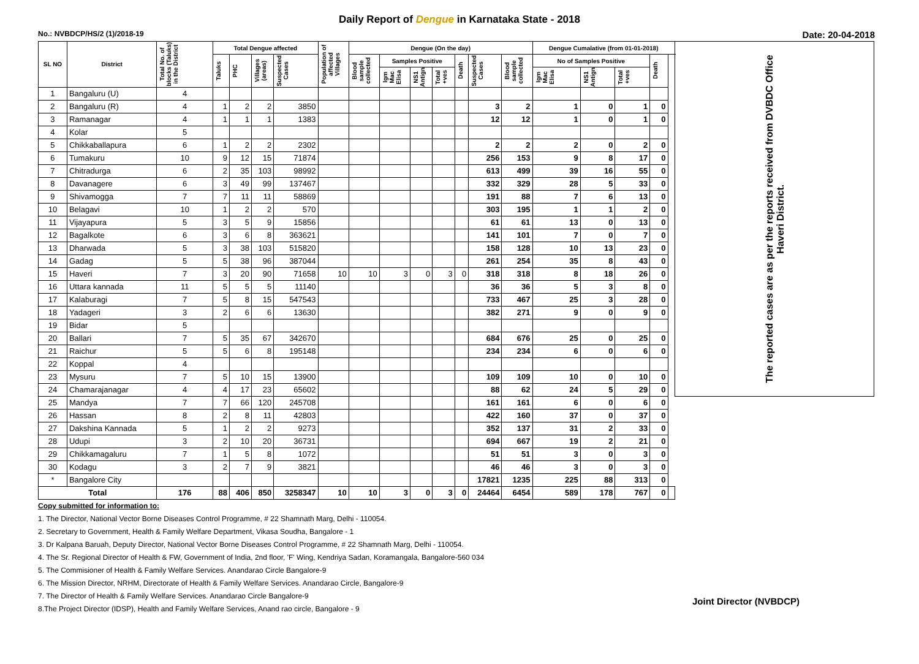Daily Report of Dengue in Karnataka State - 2018
No.: NVBDCP/HS/2 (1)/2018-19 Date: 20-04-2018
| SL NO | District | Total No. of blocks (Taluks) in the District | Total Dengue affected | | | | Population of affected Villages | Dengue (On the day) | | | | | | | Dengue Cumalative (from 01-01-2018) | | | | | The reported cases are as per the reports received from DVBDC Office Haveri District. |
| --- | --- | --- | --- | --- | --- | --- | --- | --- | --- | --- | --- | --- | --- | --- | --- | --- | --- | --- | --- | --- |
| | | | Taluks | PHC | Villages (areas) | Suspected Cases | | Blood sample collected | Samples Positive | | | Death | Suspected Cases | Blood sample collected | No of Samples Positive | | | Death | | |
| | | | | | | | | | Igm Mac Elisa | NS1 Antign | Total +ves | | | | Igm Mac Elisa | NS1 Antign | Total +ves | | | |
| 1 | Bangaluru (U) | 4 | | | | | | | | | | | | | | | | | | |
| 2 | Bangaluru (R) | 4 | 1 | 2 | 2 | 3850 | | | | | | | 3 | 2 | 1 | 0 | 1 | 0 | | |
| 3 | Ramanagar | 4 | 1 | 1 | 1 | 1383 | | | | | | | 12 | 12 | 1 | 0 | 1 | 0 | | |
| 4 | Kolar | 5 | | | | | | | | | | | | | | | | | | |
| 5 | Chikkaballapura | 6 | 1 | 2 | 2 | 2302 | | | | | | | 2 | 2 | 2 | 0 | 2 | 0 | | |
| 6 | Tumakuru | 10 | 9 | 12 | 15 | 71874 | | | | | | | 256 | 153 | 9 | 8 | 17 | 0 | | |
| 7 | Chitradurga | 6 | 2 | 35 | 103 | 98992 | | | | | | | 613 | 499 | 39 | 16 | 55 | 0 | | |
| 8 | Davanagere | 6 | 3 | 49 | 99 | 137467 | | | | | | | 332 | 329 | 28 | 5 | 33 | 0 | | |
| 9 | Shivamogga | 7 | 7 | 11 | 11 | 58869 | | | | | | | 191 | 88 | 7 | 6 | 13 | 0 | | |
| 10 | Belagavi | 10 | 1 | 2 | 2 | 570 | | | | | | | 303 | 195 | 1 | 1 | 2 | 0 | | |
| 11 | Vijayapura | 5 | 3 | 5 | 9 | 15856 | | | | | | | 61 | 61 | 13 | 0 | 13 | 0 | | |
| 12 | Bagalkote | 6 | 3 | 6 | 8 | 363621 | | | | | | | 141 | 101 | 7 | 0 | 7 | 0 | | |
| 13 | Dharwada | 5 | 3 | 38 | 103 | 515820 | | | | | | | 158 | 128 | 10 | 13 | 23 | 0 | | |
| 14 | Gadag | 5 | 5 | 38 | 96 | 387044 | | | | | | | 261 | 254 | 35 | 8 | 43 | 0 | | |
| 15 | Haveri | 7 | 3 | 20 | 90 | 71658 | 10 | 10 | 3 | 0 | 3 | 0 | 318 | 318 | 8 | 18 | 26 | 0 | | |
| 16 | Uttara kannada | 11 | 5 | 5 | 5 | 11140 | | | | | | | 36 | 36 | 5 | 3 | 8 | 0 | | |
| 17 | Kalaburagi | 7 | 5 | 8 | 15 | 547543 | | | | | | | 733 | 467 | 25 | 3 | 28 | 0 | | |
| 18 | Yadageri | 3 | 2 | 6 | 6 | 13630 | | | | | | | 382 | 271 | 9 | 0 | 9 | 0 | | |
| 19 | Bidar | 5 | | | | | | | | | | | | | | | | | | |
| 20 | Ballari | 7 | 5 | 35 | 67 | 342670 | | | | | | | 684 | 676 | 25 | 0 | 25 | 0 | | |
| 21 | Raichur | 5 | 5 | 6 | 8 | 195148 | | | | | | | 234 | 234 | 6 | 0 | 6 | 0 | | |
| 22 | Koppal | 4 | | | | | | | | | | | | | | | | | | |
| 23 | Mysuru | 7 | 5 | 10 | 15 | 13900 | | | | | | | 109 | 109 | 10 | 0 | 10 | 0 | | |
| 24 | Chamarajanagar | 4 | 4 | 17 | 23 | 65602 | | | | | | | 88 | 62 | 24 | 5 | 29 | 0 | | |
| 25 | Mandya | 7 | 7 | 66 | 120 | 245708 | | | | | | | 161 | 161 | 6 | 0 | 6 | 0 | | |
| 26 | Hassan | 8 | 2 | 8 | 11 | 42803 | | | | | | | 422 | 160 | 37 | 0 | 37 | 0 | | |
| 27 | Dakshina Kannada | 5 | 1 | 2 | 2 | 9273 | | | | | | | 352 | 137 | 31 | 2 | 33 | 0 | | |
| 28 | Udupi | 3 | 2 | 10 | 20 | 36731 | | | | | | | 694 | 667 | 19 | 2 | 21 | 0 | | |
| 29 | Chikkamagaluru | 7 | 1 | 5 | 8 | 1072 | | | | | | | 51 | 51 | 3 | 0 | 3 | 0 | | |
| 30 | Kodagu | 3 | 2 | 7 | 9 | 3821 | | | | | | | 46 | 46 | 3 | 0 | 3 | 0 | | |
| * | Bangalore City | | | | | | | | | | | | 17821 | 1235 | 225 | 88 | 313 | 0 | | |
| Total | | 176 | 88 | 406 | 850 | 3258347 | 10 | 10 | 3 | 0 | 3 | 0 | 24464 | 6454 | 589 | 178 | 767 | 0 | | |
Copy submitted for information to:
1. The Director, National Vector Borne Diseases Control Programme, # 22 Shamnath Marg, Delhi - 110054.
2. Secretary to Government, Health & Family Welfare Department, Vikasa Soudha, Bangalore - 1
3. Dr Kalpana Baruah, Deputy Director, National Vector Borne Diseases Control Programme, # 22 Shamnath Marg, Delhi - 110054.
4. The Sr. Regional Director of Health & FW, Government of India, 2nd floor, 'F' Wing, Kendriya Sadan, Koramangala, Bangalore-560 034
5. The Commisioner of Health & Family Welfare Services. Anandarao Circle Bangalore-9
6. The Mission Director, NRHM, Directorate of Health & Family Welfare Services. Anandarao Circle, Bangalore-9
7. The Director of Health & Family Welfare Services. Anandarao Circle Bangalore-9
8.The Project Director (IDSP), Health and Family Welfare Services, Anand rao circle, Bangalore - 9
Joint Director (NVBDCP)